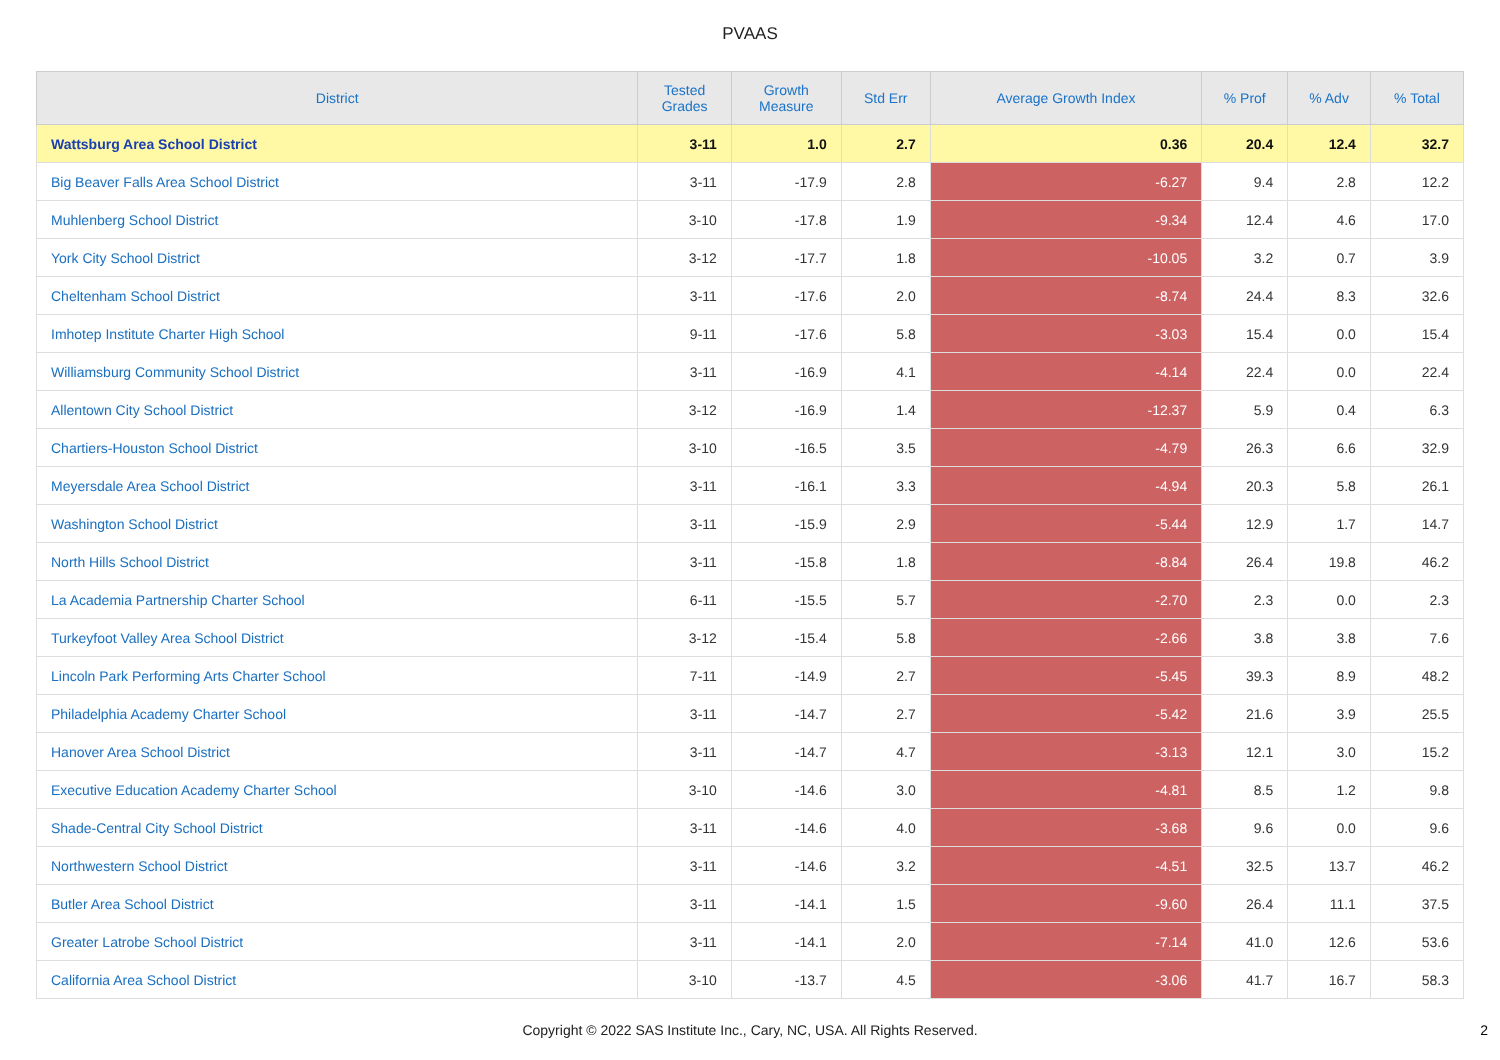PVAAS
| District | Tested Grades | Growth Measure | Std Err | Average Growth Index | % Prof | % Adv | % Total |
| --- | --- | --- | --- | --- | --- | --- | --- |
| Wattsburg Area School District | 3-11 | 1.0 | 2.7 | 0.36 | 20.4 | 12.4 | 32.7 |
| Big Beaver Falls Area School District | 3-11 | -17.9 | 2.8 | -6.27 | 9.4 | 2.8 | 12.2 |
| Muhlenberg School District | 3-10 | -17.8 | 1.9 | -9.34 | 12.4 | 4.6 | 17.0 |
| York City School District | 3-12 | -17.7 | 1.8 | -10.05 | 3.2 | 0.7 | 3.9 |
| Cheltenham School District | 3-11 | -17.6 | 2.0 | -8.74 | 24.4 | 8.3 | 32.6 |
| Imhotep Institute Charter High School | 9-11 | -17.6 | 5.8 | -3.03 | 15.4 | 0.0 | 15.4 |
| Williamsburg Community School District | 3-11 | -16.9 | 4.1 | -4.14 | 22.4 | 0.0 | 22.4 |
| Allentown City School District | 3-12 | -16.9 | 1.4 | -12.37 | 5.9 | 0.4 | 6.3 |
| Chartiers-Houston School District | 3-10 | -16.5 | 3.5 | -4.79 | 26.3 | 6.6 | 32.9 |
| Meyersdale Area School District | 3-11 | -16.1 | 3.3 | -4.94 | 20.3 | 5.8 | 26.1 |
| Washington School District | 3-11 | -15.9 | 2.9 | -5.44 | 12.9 | 1.7 | 14.7 |
| North Hills School District | 3-11 | -15.8 | 1.8 | -8.84 | 26.4 | 19.8 | 46.2 |
| La Academia Partnership Charter School | 6-11 | -15.5 | 5.7 | -2.70 | 2.3 | 0.0 | 2.3 |
| Turkeyfoot Valley Area School District | 3-12 | -15.4 | 5.8 | -2.66 | 3.8 | 3.8 | 7.6 |
| Lincoln Park Performing Arts Charter School | 7-11 | -14.9 | 2.7 | -5.45 | 39.3 | 8.9 | 48.2 |
| Philadelphia Academy Charter School | 3-11 | -14.7 | 2.7 | -5.42 | 21.6 | 3.9 | 25.5 |
| Hanover Area School District | 3-11 | -14.7 | 4.7 | -3.13 | 12.1 | 3.0 | 15.2 |
| Executive Education Academy Charter School | 3-10 | -14.6 | 3.0 | -4.81 | 8.5 | 1.2 | 9.8 |
| Shade-Central City School District | 3-11 | -14.6 | 4.0 | -3.68 | 9.6 | 0.0 | 9.6 |
| Northwestern School District | 3-11 | -14.6 | 3.2 | -4.51 | 32.5 | 13.7 | 46.2 |
| Butler Area School District | 3-11 | -14.1 | 1.5 | -9.60 | 26.4 | 11.1 | 37.5 |
| Greater Latrobe School District | 3-11 | -14.1 | 2.0 | -7.14 | 41.0 | 12.6 | 53.6 |
| California Area School District | 3-10 | -13.7 | 4.5 | -3.06 | 41.7 | 16.7 | 58.3 |
Copyright © 2022 SAS Institute Inc., Cary, NC, USA. All Rights Reserved.
2